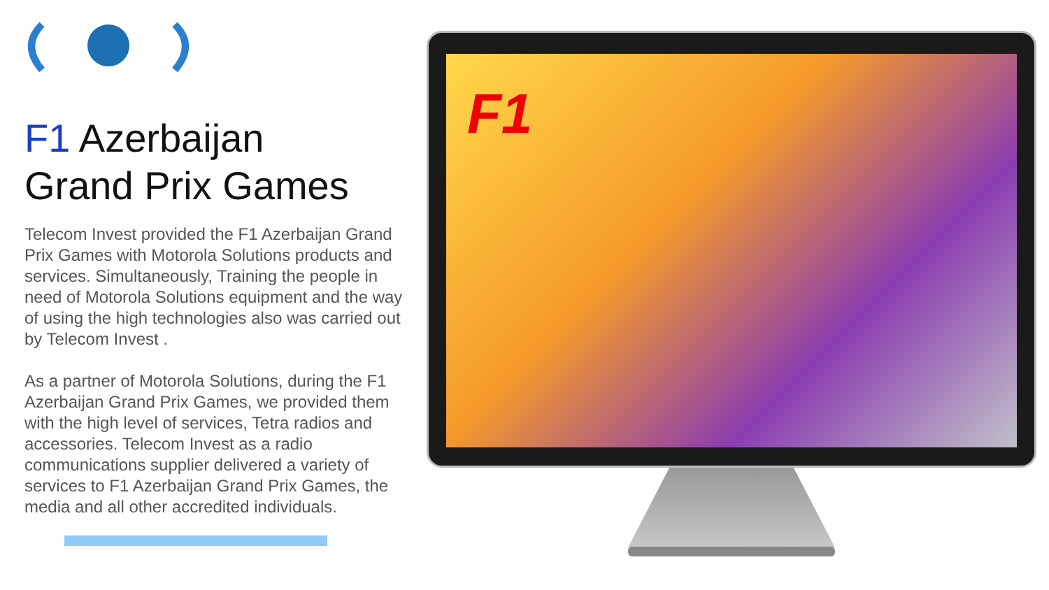F1 Azerbaijan
Grand Prix Games
Telecom Invest provided the F1 Azerbaijan Grand Prix Games with Motorola Solutions products and services. Simultaneously, Training the people in need of Motorola Solutions equipment and the way of using the high technologies also was carried out by Telecom Invest .
As a partner of Motorola Solutions, during the F1 Azerbaijan Grand Prix Games, we provided them with the high level of services, Tetra radios and accessories. Telecom Invest as a radio communications supplier delivered a variety of services to F1 Azerbaijan Grand Prix Games, the media and all other accredited individuals.
F1